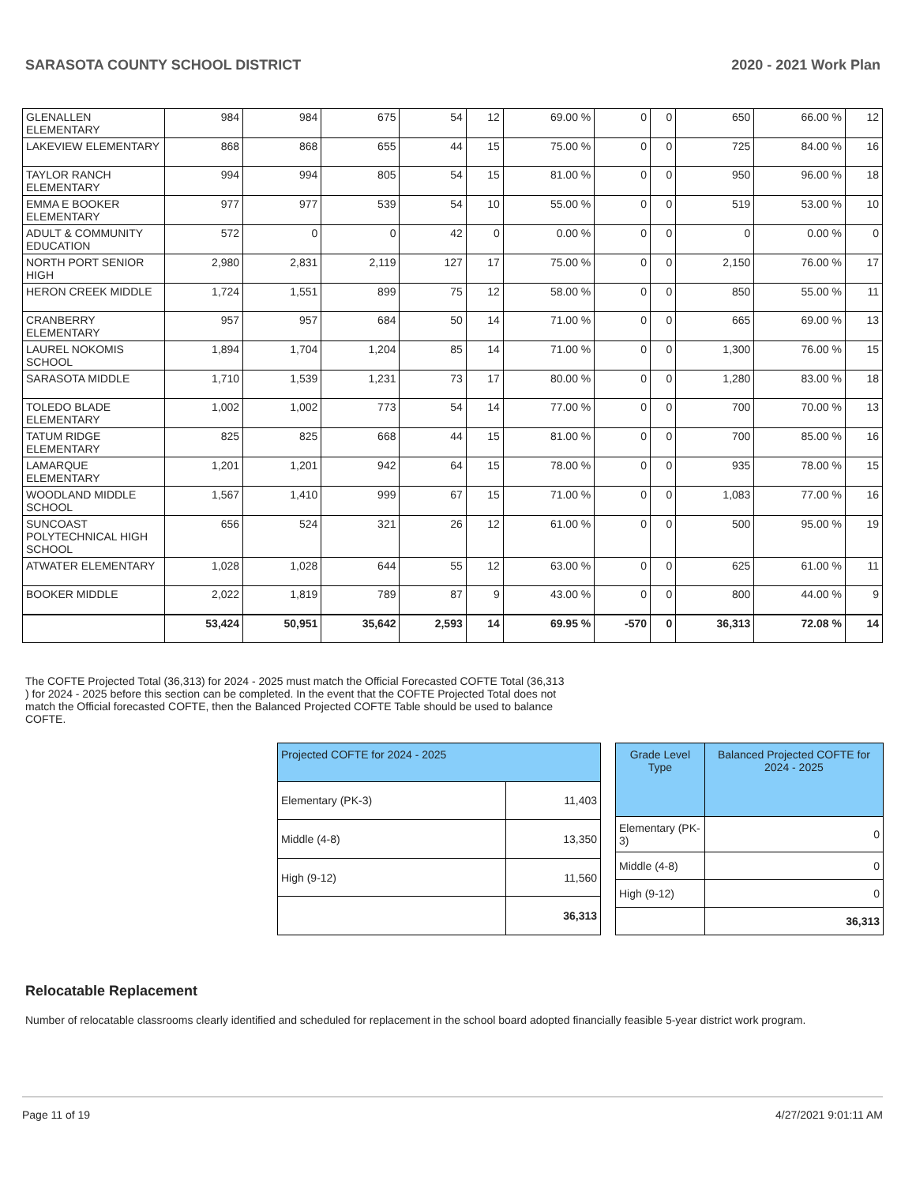SARASOTA COUNTY SCHOOL DISTRICT 2020 - 2021 Work Plan
| GLENALLEN ELEMENTARY | 984 | 984 | 675 | 54 | 12 | 69.00 % | 0 | 0 | 650 | 66.00 % | 12 |
| LAKEVIEW ELEMENTARY | 868 | 868 | 655 | 44 | 15 | 75.00 % | 0 | 0 | 725 | 84.00 % | 16 |
| TAYLOR RANCH ELEMENTARY | 994 | 994 | 805 | 54 | 15 | 81.00 % | 0 | 0 | 950 | 96.00 % | 18 |
| EMMA E BOOKER ELEMENTARY | 977 | 977 | 539 | 54 | 10 | 55.00 % | 0 | 0 | 519 | 53.00 % | 10 |
| ADULT & COMMUNITY EDUCATION | 572 | 0 | 0 | 42 | 0 | 0.00 % | 0 | 0 | 0 | 0.00 % | 0 |
| NORTH PORT SENIOR HIGH | 2,980 | 2,831 | 2,119 | 127 | 17 | 75.00 % | 0 | 0 | 2,150 | 76.00 % | 17 |
| HERON CREEK MIDDLE | 1,724 | 1,551 | 899 | 75 | 12 | 58.00 % | 0 | 0 | 850 | 55.00 % | 11 |
| CRANBERRY ELEMENTARY | 957 | 957 | 684 | 50 | 14 | 71.00 % | 0 | 0 | 665 | 69.00 % | 13 |
| LAUREL NOKOMIS SCHOOL | 1,894 | 1,704 | 1,204 | 85 | 14 | 71.00 % | 0 | 0 | 1,300 | 76.00 % | 15 |
| SARASOTA MIDDLE | 1,710 | 1,539 | 1,231 | 73 | 17 | 80.00 % | 0 | 0 | 1,280 | 83.00 % | 18 |
| TOLEDO BLADE ELEMENTARY | 1,002 | 1,002 | 773 | 54 | 14 | 77.00 % | 0 | 0 | 700 | 70.00 % | 13 |
| TATUM RIDGE ELEMENTARY | 825 | 825 | 668 | 44 | 15 | 81.00 % | 0 | 0 | 700 | 85.00 % | 16 |
| LAMARQUE ELEMENTARY | 1,201 | 1,201 | 942 | 64 | 15 | 78.00 % | 0 | 0 | 935 | 78.00 % | 15 |
| WOODLAND MIDDLE SCHOOL | 1,567 | 1,410 | 999 | 67 | 15 | 71.00 % | 0 | 0 | 1,083 | 77.00 % | 16 |
| SUNCOAST POLYTECHNICAL HIGH SCHOOL | 656 | 524 | 321 | 26 | 12 | 61.00 % | 0 | 0 | 500 | 95.00 % | 19 |
| ATWATER ELEMENTARY | 1,028 | 1,028 | 644 | 55 | 12 | 63.00 % | 0 | 0 | 625 | 61.00 % | 11 |
| BOOKER MIDDLE | 2,022 | 1,819 | 789 | 87 | 9 | 43.00 % | 0 | 0 | 800 | 44.00 % | 9 |
| | 53,424 | 50,951 | 35,642 | 2,593 | 14 | 69.95 % | -570 | 0 | 36,313 | 72.08 % | 14 |
The COFTE Projected Total (36,313) for 2024 - 2025 must match the Official Forecasted COFTE Total (36,313 ) for 2024 - 2025 before this section can be completed. In the event that the COFTE Projected Total does not match the Official forecasted COFTE, then the Balanced Projected COFTE Table should be used to balance COFTE.
| Projected COFTE for 2024 - 2025 | |
| --- | --- |
| Elementary (PK-3) | 11,403 |
| Middle (4-8) | 13,350 |
| High (9-12) | 11,560 |
| | 36,313 |
| Grade Level Type | Balanced Projected COFTE for 2024 - 2025 |
| --- | --- |
| Elementary (PK-3) | 0 |
| Middle (4-8) | 0 |
| High (9-12) | 0 |
| | 36,313 |
Relocatable Replacement
Number of relocatable classrooms clearly identified and scheduled for replacement in the school board adopted financially feasible 5-year district work program.
Page 11 of 19 4/27/2021 9:01:11 AM